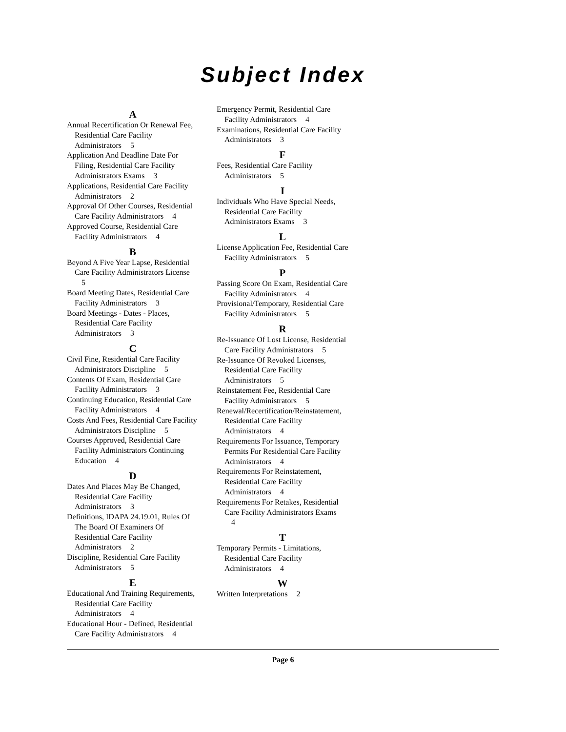Subject Index
A
Annual Recertification Or Renewal Fee, Residential Care Facility Administrators 5
Application And Deadline Date For Filing, Residential Care Facility Administrators Exams 3
Applications, Residential Care Facility Administrators 2
Approval Of Other Courses, Residential Care Facility Administrators 4
Approved Course, Residential Care Facility Administrators 4
B
Beyond A Five Year Lapse, Residential Care Facility Administrators License 5
Board Meeting Dates, Residential Care Facility Administrators 3
Board Meetings - Dates - Places, Residential Care Facility Administrators 3
C
Civil Fine, Residential Care Facility Administrators Discipline 5
Contents Of Exam, Residential Care Facility Administrators 3
Continuing Education, Residential Care Facility Administrators 4
Costs And Fees, Residential Care Facility Administrators Discipline 5
Courses Approved, Residential Care Facility Administrators Continuing Education 4
D
Dates And Places May Be Changed, Residential Care Facility Administrators 3
Definitions, IDAPA 24.19.01, Rules Of The Board Of Examiners Of Residential Care Facility Administrators 2
Discipline, Residential Care Facility Administrators 5
E
Educational And Training Requirements, Residential Care Facility Administrators 4
Educational Hour - Defined, Residential Care Facility Administrators 4
Emergency Permit, Residential Care Facility Administrators 4
Examinations, Residential Care Facility Administrators 3
F
Fees, Residential Care Facility Administrators 5
I
Individuals Who Have Special Needs, Residential Care Facility Administrators Exams 3
L
License Application Fee, Residential Care Facility Administrators 5
P
Passing Score On Exam, Residential Care Facility Administrators 4
Provisional/Temporary, Residential Care Facility Administrators 5
R
Re-Issuance Of Lost License, Residential Care Facility Administrators 5
Re-Issuance Of Revoked Licenses, Residential Care Facility Administrators 5
Reinstatement Fee, Residential Care Facility Administrators 5
Renewal/Recertification/Reinstatement, Residential Care Facility Administrators 4
Requirements For Issuance, Temporary Permits For Residential Care Facility Administrators 4
Requirements For Reinstatement, Residential Care Facility Administrators 4
Requirements For Retakes, Residential Care Facility Administrators Exams 4
T
Temporary Permits - Limitations, Residential Care Facility Administrators 4
W
Written Interpretations 2
Page 6